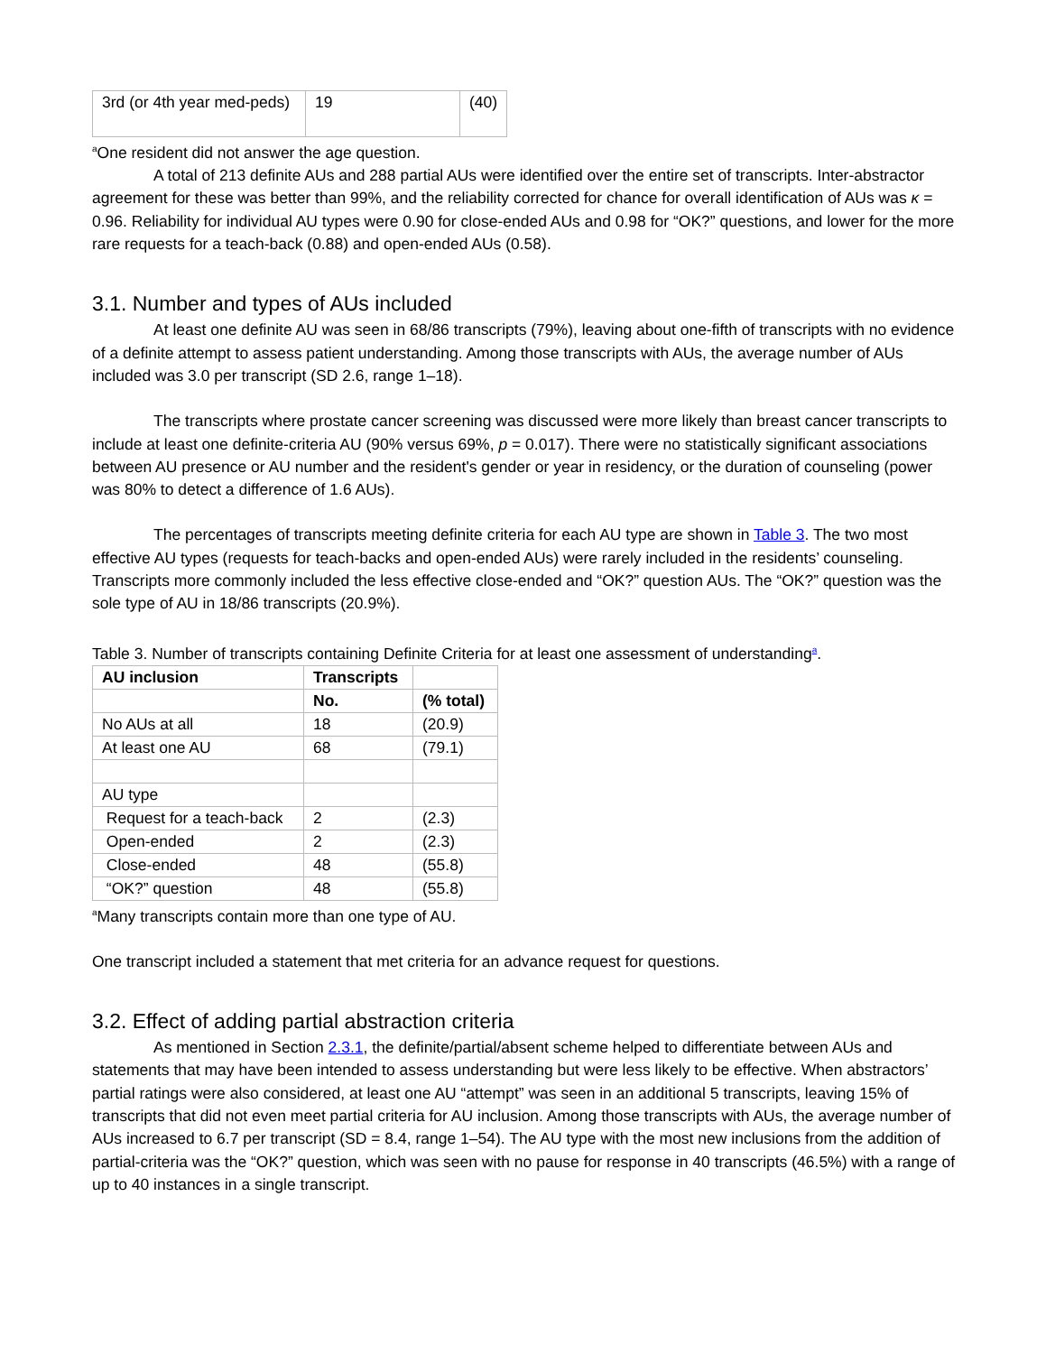| 3rd (or 4th year med-peds) | 19 | (40) |
<sup>a</sup> One resident did not answer the age question.
A total of 213 definite AUs and 288 partial AUs were identified over the entire set of transcripts. Inter-abstractor agreement for these was better than 99%, and the reliability corrected for chance for overall identification of AUs was κ = 0.96. Reliability for individual AU types were 0.90 for close-ended AUs and 0.98 for “OK?” questions, and lower for the more rare requests for a teach-back (0.88) and open-ended AUs (0.58).
3.1. Number and types of AUs included
At least one definite AU was seen in 68/86 transcripts (79%), leaving about one-fifth of transcripts with no evidence of a definite attempt to assess patient understanding. Among those transcripts with AUs, the average number of AUs included was 3.0 per transcript (SD 2.6, range 1–18).
The transcripts where prostate cancer screening was discussed were more likely than breast cancer transcripts to include at least one definite-criteria AU (90% versus 69%, p = 0.017). There were no statistically significant associations between AU presence or AU number and the resident's gender or year in residency, or the duration of counseling (power was 80% to detect a difference of 1.6 AUs).
The percentages of transcripts meeting definite criteria for each AU type are shown in Table 3. The two most effective AU types (requests for teach-backs and open-ended AUs) were rarely included in the residents’ counseling. Transcripts more commonly included the less effective close-ended and “OK?” question AUs. The “OK?” question was the sole type of AU in 18/86 transcripts (20.9%).
Table 3. Number of transcripts containing Definite Criteria for at least one assessment of understanding<sup>a</sup>.
| AU inclusion | Transcripts | |
| --- | --- | --- |
| | No. | (% total) |
| No AUs at all | 18 | (20.9) |
| At least one AU | 68 | (79.1) |
| AU type | | |
| Request for a teach-back | 2 | (2.3) |
| Open-ended | 2 | (2.3) |
| Close-ended | 48 | (55.8) |
| “OK?” question | 48 | (55.8) |
<sup>a</sup> Many transcripts contain more than one type of AU.
One transcript included a statement that met criteria for an advance request for questions.
3.2. Effect of adding partial abstraction criteria
As mentioned in Section 2.3.1, the definite/partial/absent scheme helped to differentiate between AUs and statements that may have been intended to assess understanding but were less likely to be effective. When abstractors’ partial ratings were also considered, at least one AU “attempt” was seen in an additional 5 transcripts, leaving 15% of transcripts that did not even meet partial criteria for AU inclusion. Among those transcripts with AUs, the average number of AUs increased to 6.7 per transcript (SD = 8.4, range 1–54). The AU type with the most new inclusions from the addition of partial-criteria was the “OK?” question, which was seen with no pause for response in 40 transcripts (46.5%) with a range of up to 40 instances in a single transcript.